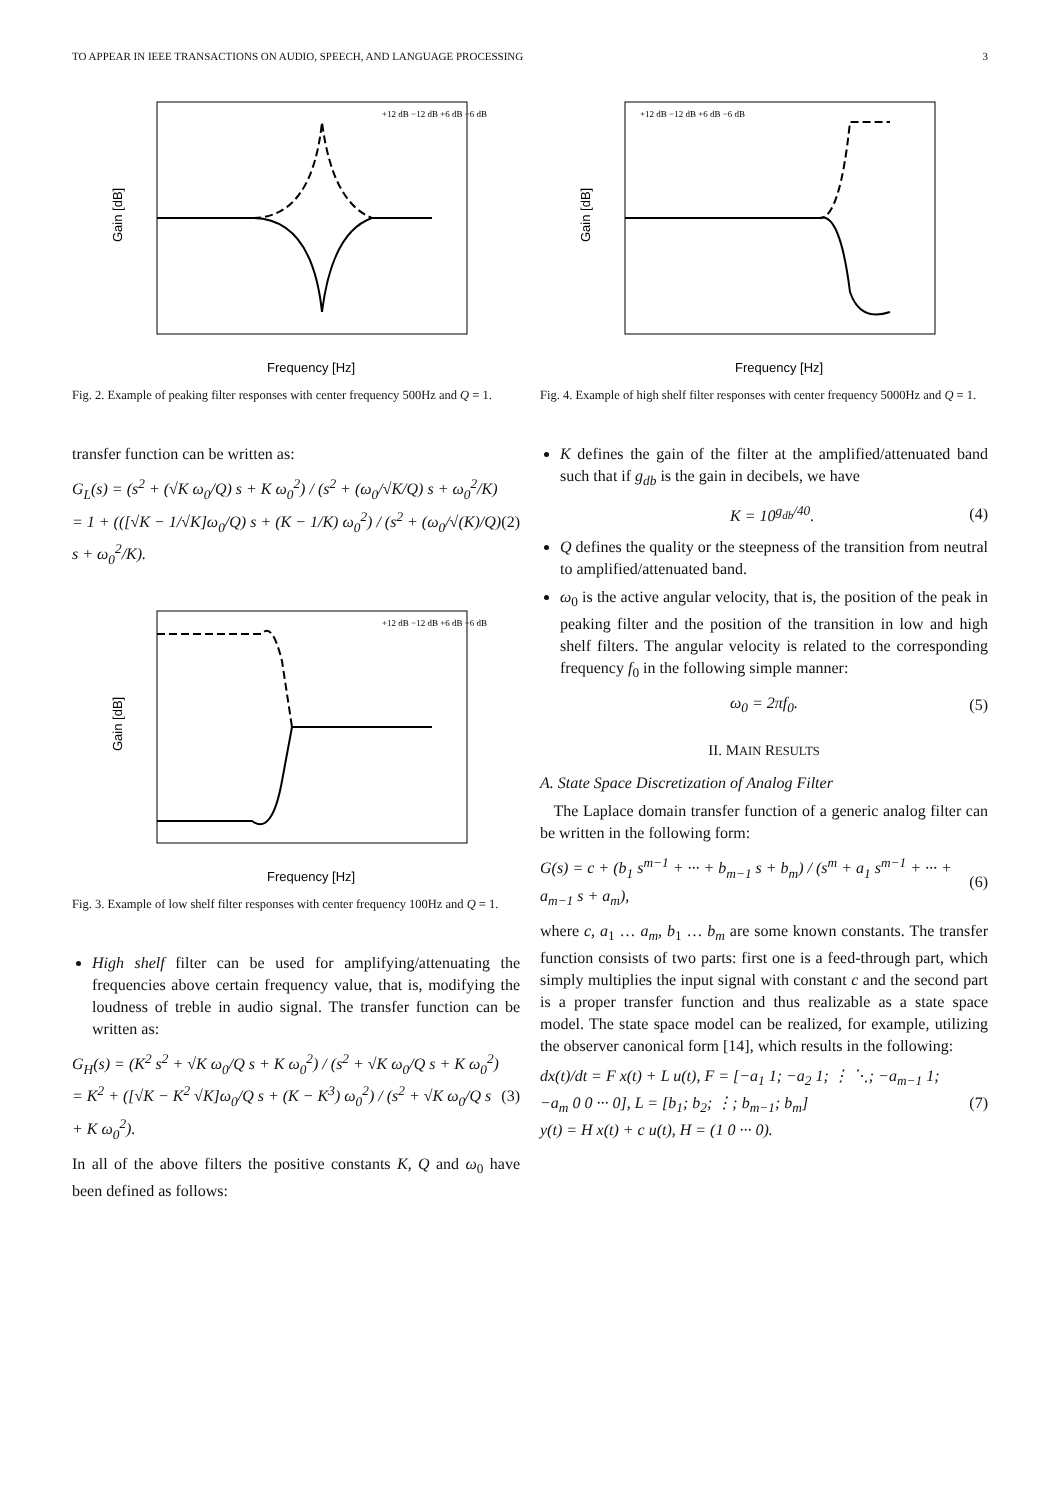TO APPEAR IN IEEE TRANSACTIONS ON AUDIO, SPEECH, AND LANGUAGE PROCESSING 3
Frequency [Hz]
Gain [dB]
+12 dB −12 dB +6 dB −6 dB
Fig. 2. Example of peaking filter responses with center frequency 500Hz and Q = 1.
transfer function can be written as:
G<sub>L</sub>(s) = (s<sup>2</sup> + (√K ω<sub>0</sub>/Q) s + K ω<sub>0</sub><sup>2</sup>) / (s<sup>2</sup> + (ω<sub>0</sub>/√K/Q) s + ω<sub>0</sub><sup>2</sup>/K)
= 1 + (([√K − 1/√K]ω<sub>0</sub>/Q) s + (K − 1/K) ω<sub>0</sub><sup>2</sup>) / (s<sup>2</sup> + (ω<sub>0</sub>/√(K)/Q) s + ω<sub>0</sub><sup>2</sup>/K). (2)
Frequency [Hz]
Gain [dB]
+12 dB −12 dB +6 dB −6 dB
Fig. 3. Example of low shelf filter responses with center frequency 100Hz and Q = 1.
High shelf filter can be used for amplifying/attenuating the frequencies above certain frequency value, that is, modifying the loudness of treble in audio signal. The transfer function can be written as:
G<sub>H</sub>(s) = (K<sup>2</sup> s<sup>2</sup> + √K ω<sub>0</sub>/Q s + K ω<sub>0</sub><sup>2</sup>) / (s<sup>2</sup> + √K ω<sub>0</sub>/Q s + K ω<sub>0</sub><sup>2</sup>)
= K<sup>2</sup> + ([√K − K<sup>2</sup> √K]ω<sub>0</sub>/Q s + (K − K<sup>3</sup>) ω<sub>0</sub><sup>2</sup>) / (s<sup>2</sup> + √K ω<sub>0</sub>/Q s + K ω<sub>0</sub><sup>2</sup>). (3)
In all of the above filters the positive constants K, Q and ω<sub>0</sub> have been defined as follows:
Frequency [Hz]
Gain [dB]
+12 dB −12 dB +6 dB −6 dB
Fig. 4. Example of high shelf filter responses with center frequency 5000Hz and Q = 1.
K defines the gain of the filter at the amplified/attenuated band such that if g<sub>db</sub> is the gain in decibels, we have
K = 10<sup>g<sub>db</sub>/40</sup>. (4)
Q defines the quality or the steepness of the transition from neutral to amplified/attenuated band.
ω<sub>0</sub> is the active angular velocity, that is, the position of the peak in peaking filter and the position of the transition in low and high shelf filters. The angular velocity is related to the corresponding frequency f<sub>0</sub> in the following simple manner:
ω<sub>0</sub> = 2πf<sub>0</sub>. (5)
II. MAIN RESULTS
A. State Space Discretization of Analog Filter
The Laplace domain transfer function of a generic analog filter can be written in the following form:
G(s) = c + (b<sub>1</sub> s<sup>m−1</sup> + ··· + b<sub>m−1</sub> s + b<sub>m</sub>) / (s<sup>m</sup> + a<sub>1</sub> s<sup>m−1</sup> + ··· + a<sub>m−1</sub> s + a<sub>m</sub>), (6)
where c, a<sub>1</sub> … a<sub>m</sub>, b<sub>1</sub> … b<sub>m</sub> are some known constants. The transfer function consists of two parts: first one is a feed-through part, which simply multiplies the input signal with constant c and the second part is a proper transfer function and thus realizable as a state space model. The state space model can be realized, for example, utilizing the observer canonical form [14], which results in the following:
dx(t)/dt = F x(t) + L u(t), F = [−a<sub>1</sub> 1; −a<sub>2</sub> 1; ⋮ ⋱; −a<sub>m−1</sub> 1; −a<sub>m</sub> 0 0 ··· 0], L = [b<sub>1</sub>; b<sub>2</sub>; ⋮; b<sub>m−1</sub>; b<sub>m</sub>]
y(t) = H x(t) + c u(t), H = (1 0 ··· 0). (7)